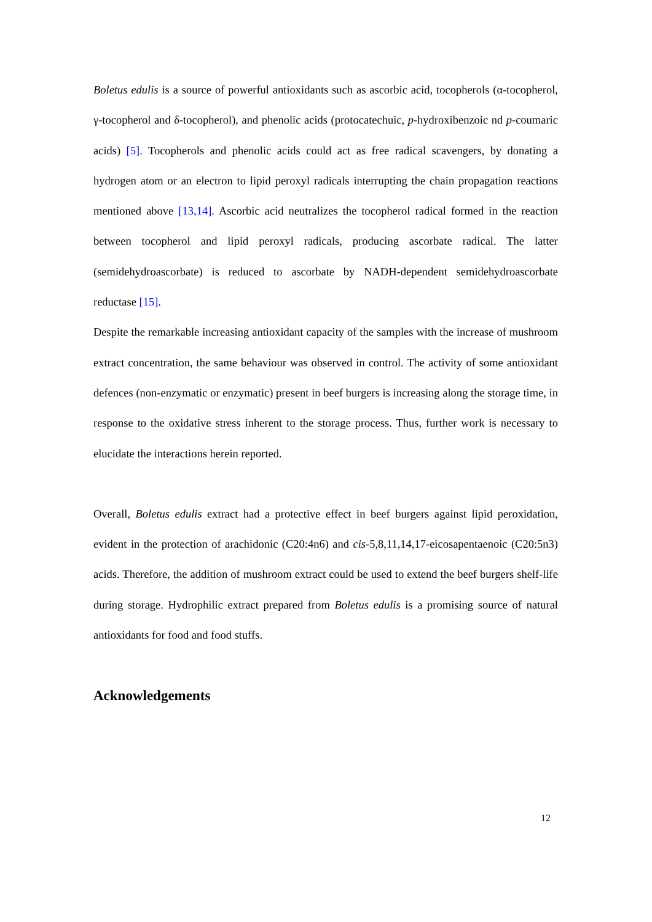Boletus edulis is a source of powerful antioxidants such as ascorbic acid, tocopherols (α-tocopherol, γ-tocopherol and δ-tocopherol), and phenolic acids (protocatechuic, p-hydroxibenzoic nd p-coumaric acids) [5]. Tocopherols and phenolic acids could act as free radical scavengers, by donating a hydrogen atom or an electron to lipid peroxyl radicals interrupting the chain propagation reactions mentioned above [13,14]. Ascorbic acid neutralizes the tocopherol radical formed in the reaction between tocopherol and lipid peroxyl radicals, producing ascorbate radical. The latter (semidehydroascorbate) is reduced to ascorbate by NADH-dependent semidehydroascorbate reductase [15].
Despite the remarkable increasing antioxidant capacity of the samples with the increase of mushroom extract concentration, the same behaviour was observed in control. The activity of some antioxidant defences (non-enzymatic or enzymatic) present in beef burgers is increasing along the storage time, in response to the oxidative stress inherent to the storage process. Thus, further work is necessary to elucidate the interactions herein reported.
Overall, Boletus edulis extract had a protective effect in beef burgers against lipid peroxidation, evident in the protection of arachidonic (C20:4n6) and cis-5,8,11,14,17-eicosapentaenoic (C20:5n3) acids. Therefore, the addition of mushroom extract could be used to extend the beef burgers shelf-life during storage. Hydrophilic extract prepared from Boletus edulis is a promising source of natural antioxidants for food and food stuffs.
Acknowledgements
12